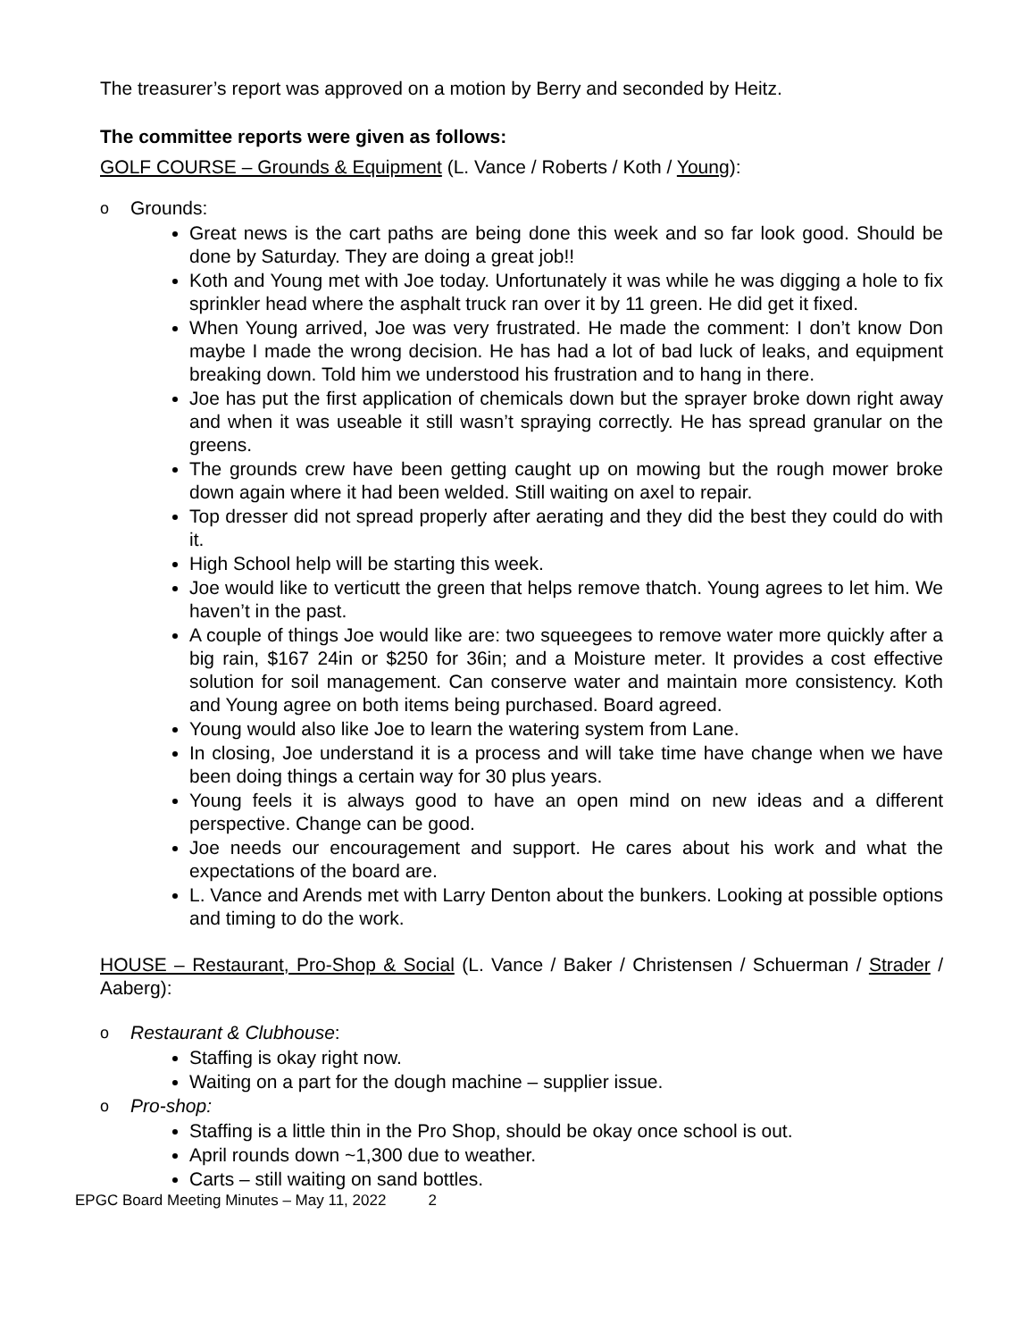The treasurer’s report was approved on a motion by Berry and seconded by Heitz.
The committee reports were given as follows:
GOLF COURSE – Grounds & Equipment (L. Vance / Roberts / Koth / Young):
Grounds:
Great news is the cart paths are being done this week and so far look good. Should be done by Saturday. They are doing a great job!!
Koth and Young met with Joe today. Unfortunately it was while he was digging a hole to fix sprinkler head where the asphalt truck ran over it by 11 green. He did get it fixed.
When Young arrived, Joe was very frustrated. He made the comment: I don’t know Don maybe I made the wrong decision. He has had a lot of bad luck of leaks, and equipment breaking down. Told him we understood his frustration and to hang in there.
Joe has put the first application of chemicals down but the sprayer broke down right away and when it was useable it still wasn’t spraying correctly. He has spread granular on the greens.
The grounds crew have been getting caught up on mowing but the rough mower broke down again where it had been welded. Still waiting on axel to repair.
Top dresser did not spread properly after aerating and they did the best they could do with it.
High School help will be starting this week.
Joe would like to verticutt the green that helps remove thatch. Young agrees to let him. We haven’t in the past.
A couple of things Joe would like are: two squeegees to remove water more quickly after a big rain, $167 24in or $250 for 36in; and a Moisture meter. It provides a cost effective solution for soil management. Can conserve water and maintain more consistency. Koth and Young agree on both items being purchased. Board agreed.
Young would also like Joe to learn the watering system from Lane.
In closing, Joe understand it is a process and will take time have change when we have been doing things a certain way for 30 plus years.
Young feels it is always good to have an open mind on new ideas and a different perspective. Change can be good.
Joe needs our encouragement and support. He cares about his work and what the expectations of the board are.
L. Vance and Arends met with Larry Denton about the bunkers. Looking at possible options and timing to do the work.
HOUSE – Restaurant, Pro-Shop & Social (L. Vance / Baker / Christensen / Schuerman / Strader / Aaberg):
Restaurant & Clubhouse:
Staffing is okay right now.
Waiting on a part for the dough machine – supplier issue.
Pro-shop:
Staffing is a little thin in the Pro Shop, should be okay once school is out.
April rounds down ~1,300 due to weather.
Carts – still waiting on sand bottles.
EPGC Board Meeting Minutes – May 11, 2022 2